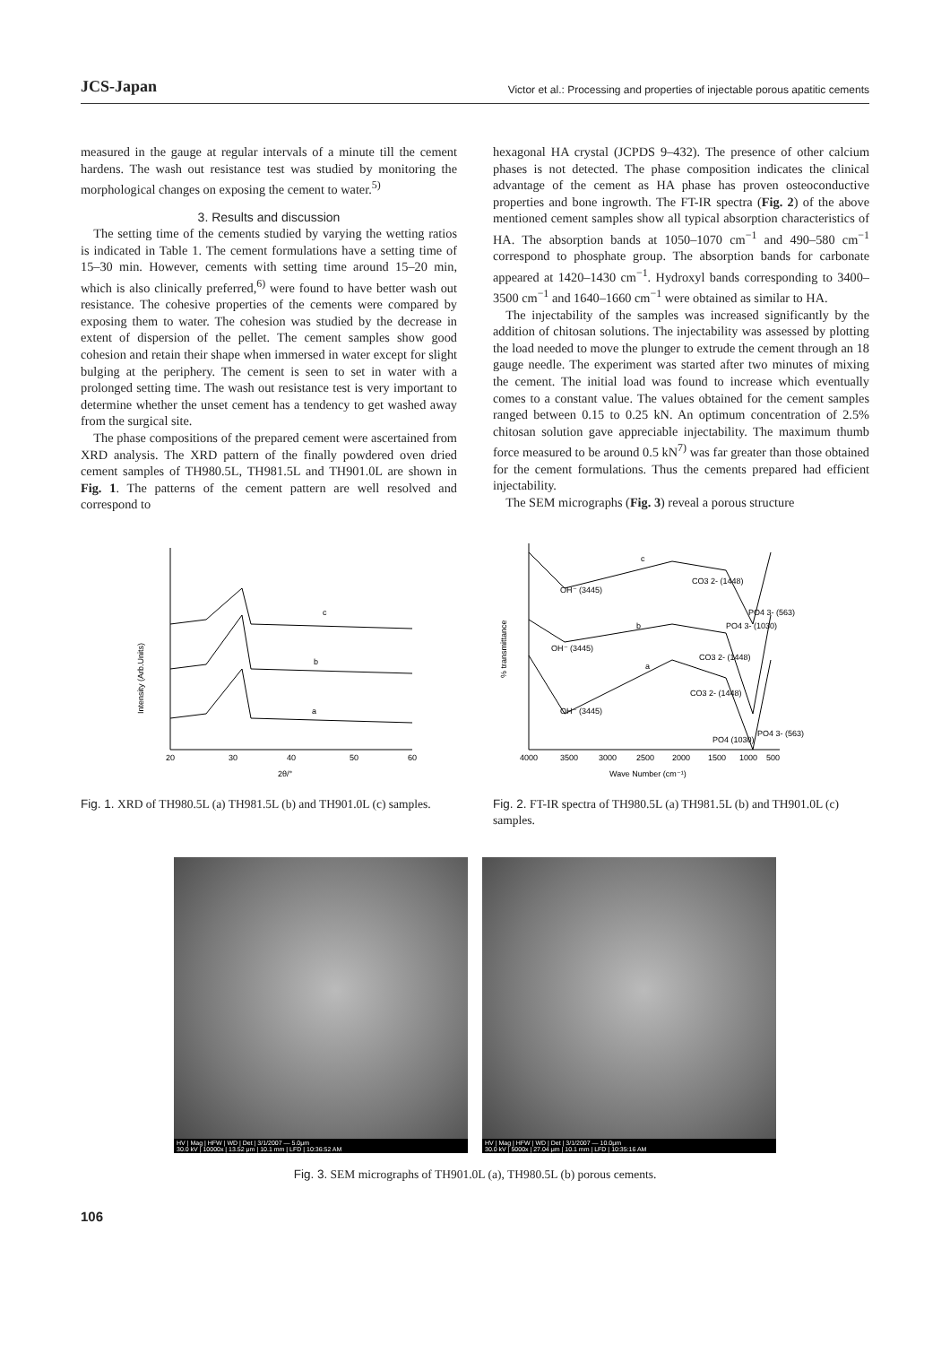JCS-Japan Victor et al.: Processing and properties of injectable porous apatitic cements
measured in the gauge at regular intervals of a minute till the cement hardens. The wash out resistance test was studied by monitoring the morphological changes on exposing the cement to water.<sup>5)</sup>
3. Results and discussion
The setting time of the cements studied by varying the wetting ratios is indicated in Table 1. The cement formulations have a setting time of 15–30 min. However, cements with setting time around 15–20 min, which is also clinically preferred,<sup>6)</sup> were found to have better wash out resistance. The cohesive properties of the cements were compared by exposing them to water. The cohesion was studied by the decrease in extent of dispersion of the pellet. The cement samples show good cohesion and retain their shape when immersed in water except for slight bulging at the periphery. The cement is seen to set in water with a prolonged setting time. The wash out resistance test is very important to determine whether the unset cement has a tendency to get washed away from the surgical site.
The phase compositions of the prepared cement were ascertained from XRD analysis. The XRD pattern of the finally powdered oven dried cement samples of TH980.5L, TH981.5L and TH901.0L are shown in Fig. 1. The patterns of the cement pattern are well resolved and correspond to
hexagonal HA crystal (JCPDS 9–432). The presence of other calcium phases is not detected. The phase composition indicates the clinical advantage of the cement as HA phase has proven osteoconductive properties and bone ingrowth. The FT-IR spectra (Fig. 2) of the above mentioned cement samples show all typical absorption characteristics of HA. The absorption bands at 1050–1070 cm<sup>−1</sup> and 490–580 cm<sup>−1</sup> correspond to phosphate group. The absorption bands for carbonate appeared at 1420–1430 cm<sup>−1</sup>. Hydroxyl bands corresponding to 3400–3500 cm<sup>−1</sup> and 1640–1660 cm<sup>−1</sup> were obtained as similar to HA.
The injectability of the samples was increased significantly by the addition of chitosan solutions. The injectability was assessed by plotting the load needed to move the plunger to extrude the cement through an 18 gauge needle. The experiment was started after two minutes of mixing the cement. The initial load was found to increase which eventually comes to a constant value. The values obtained for the cement samples ranged between 0.15 to 0.25 kN. An optimum concentration of 2.5% chitosan solution gave appreciable injectability. The maximum thumb force measured to be around 0.5 kN<sup>7)</sup> was far greater than those obtained for the cement formulations. Thus the cements prepared had efficient injectability.
The SEM micrographs (Fig. 3) reveal a porous structure
Intensity (Arb.Units)
c
b
a
20
30
40
50
60
2θ/°
Fig. 1. XRD of TH980.5L (a) TH981.5L (b) and TH901.0L (c) samples.
% transmittance
OH⁻ (3445)
c
CO3 2- (1448)
PO4 3- (563)
OH⁻ (3445)
b
PO4 3- (1030)
CO3 2- (1448)
OH⁻ (3445)
a
CO3 2- (1448)
PO4 (1030)
PO4 3- (563)
4000
3500
3000
2500
2000
1500
1000
500
Wave Number (cm⁻¹)
Fig. 2. FT-IR spectra of TH980.5L (a) TH981.5L (b) and TH901.0L (c) samples.
HV | Mag | HFW | WD | Det | 3/1/2007 — 5.0μm
30.0 kV | 10000x | 13.52 μm | 10.1 mm | LFD | 10:36:52 AM
HV | Mag | HFW | WD | Det | 3/1/2007 — 10.0μm
30.0 kV | 5000x | 27.04 μm | 10.1 mm | LFD | 10:35:16 AM
Fig. 3. SEM micrographs of TH901.0L (a), TH980.5L (b) porous cements.
106